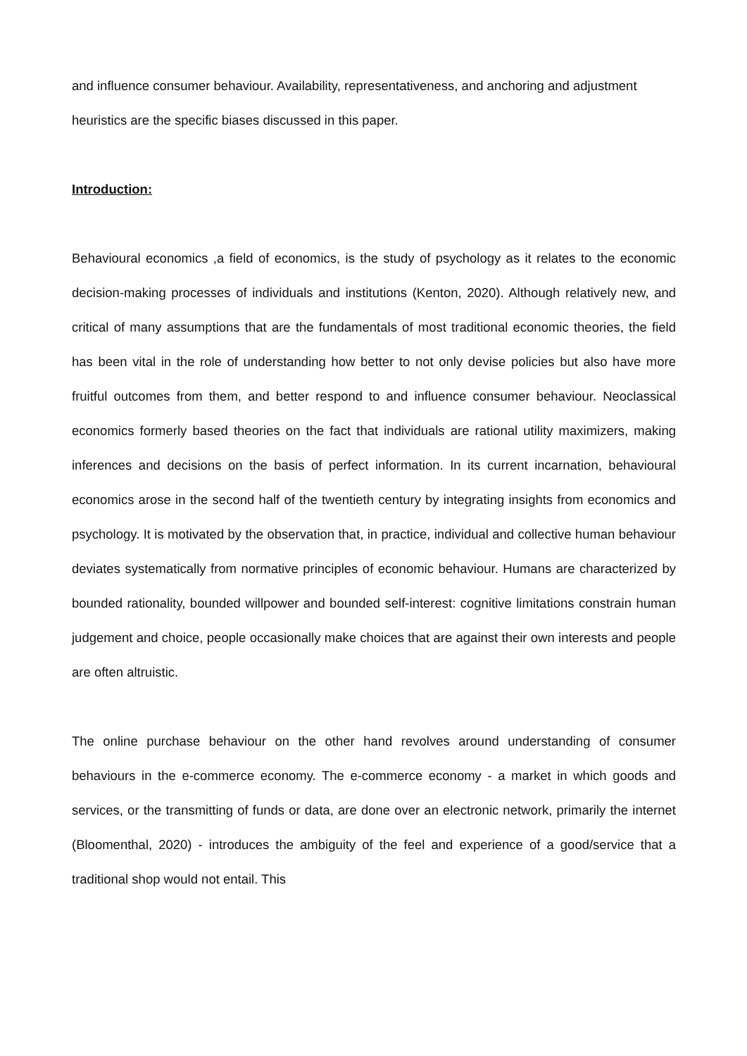and influence consumer behaviour. Availability, representativeness, and anchoring and adjustment heuristics are the specific biases discussed in this paper.
Introduction:
Behavioural economics ,a field of economics, is the study of psychology as it relates to the economic decision-making processes of individuals and institutions (Kenton, 2020). Although relatively new, and critical of many assumptions that are the fundamentals of most traditional economic theories, the field has been vital in the role of understanding how better to not only devise policies but also have more fruitful outcomes from them, and better respond to and influence consumer behaviour. Neoclassical economics formerly based theories on the fact that individuals are rational utility maximizers, making inferences and decisions on the basis of perfect information. In its current incarnation, behavioural economics arose in the second half of the twentieth century by integrating insights from economics and psychology. It is motivated by the observation that, in practice, individual and collective human behaviour deviates systematically from normative principles of economic behaviour. Humans are characterized by bounded rationality, bounded willpower and bounded self-interest: cognitive limitations constrain human judgement and choice, people occasionally make choices that are against their own interests and people are often altruistic.
The online purchase behaviour on the other hand revolves around understanding of consumer behaviours in the e-commerce economy. The e-commerce economy - a market in which goods and services, or the transmitting of funds or data, are done over an electronic network, primarily the internet (Bloomenthal, 2020) - introduces the ambiguity of the feel and experience of a good/service that a traditional shop would not entail. This